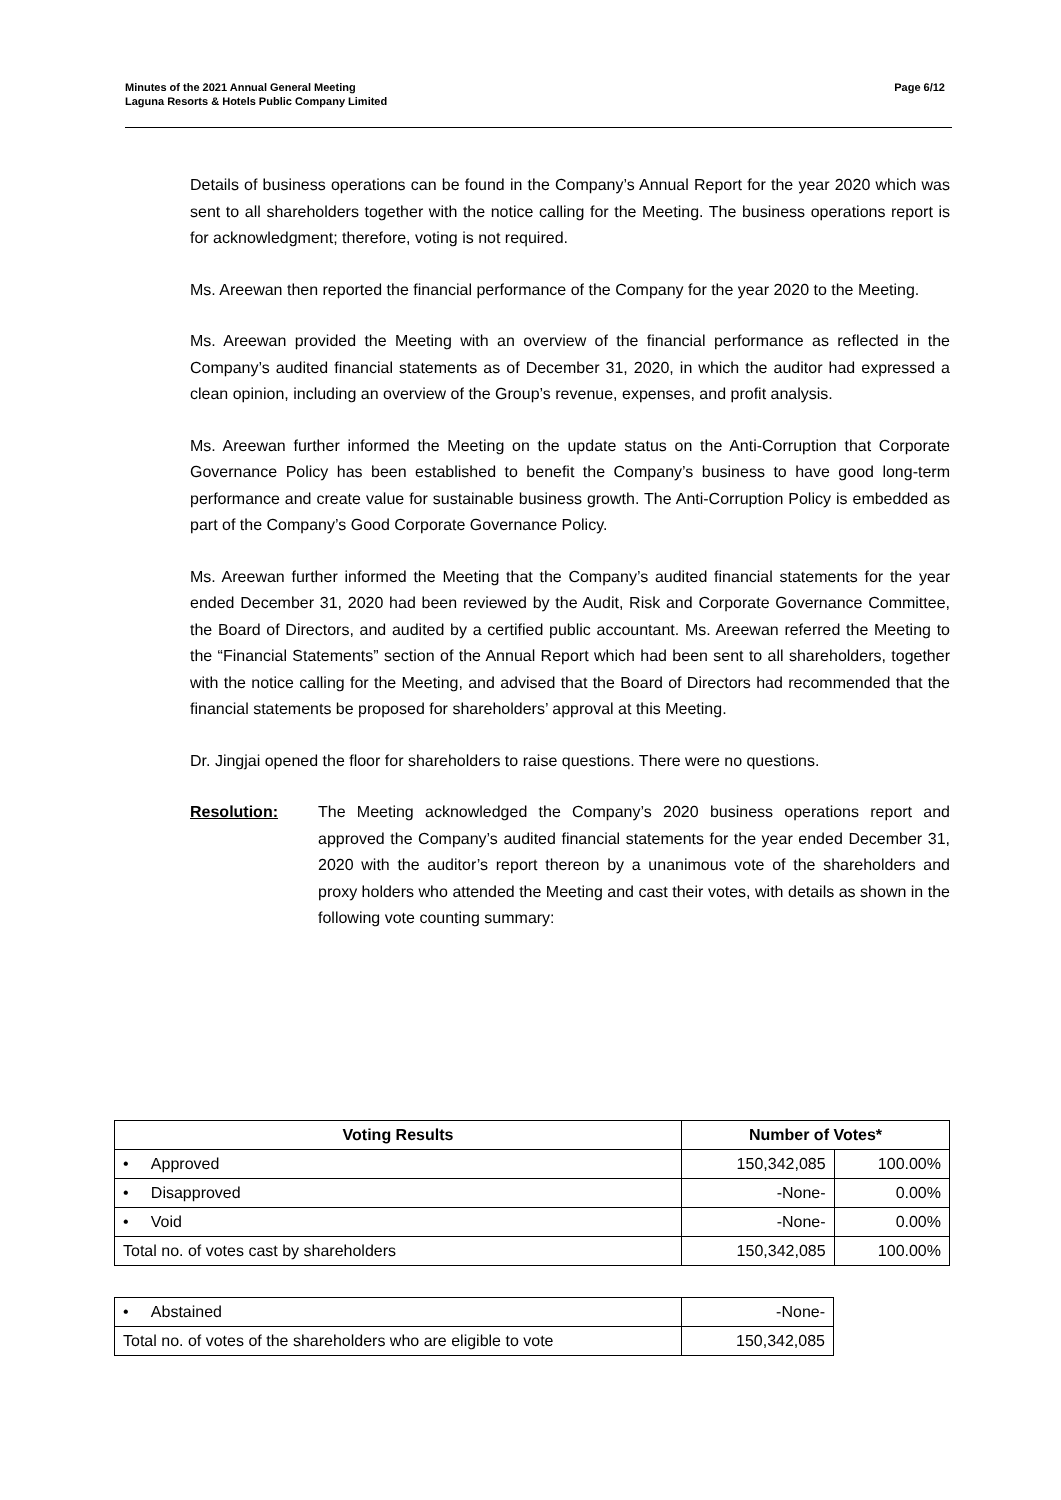Minutes of the 2021 Annual General Meeting
Laguna Resorts & Hotels Public Company Limited
Page 6/12
Details of business operations can be found in the Company’s Annual Report for the year 2020 which was sent to all shareholders together with the notice calling for the Meeting. The business operations report is for acknowledgment; therefore, voting is not required.
Ms. Areewan then reported the financial performance of the Company for the year 2020 to the Meeting.
Ms. Areewan provided the Meeting with an overview of the financial performance as reflected in the Company’s audited financial statements as of December 31, 2020, in which the auditor had expressed a clean opinion, including an overview of the Group’s revenue, expenses, and profit analysis.
Ms. Areewan further informed the Meeting on the update status on the Anti-Corruption that Corporate Governance Policy has been established to benefit the Company’s business to have good long-term performance and create value for sustainable business growth. The Anti-Corruption Policy is embedded as part of the Company’s Good Corporate Governance Policy.
Ms. Areewan further informed the Meeting that the Company’s audited financial statements for the year ended December 31, 2020 had been reviewed by the Audit, Risk and Corporate Governance Committee, the Board of Directors, and audited by a certified public accountant. Ms. Areewan referred the Meeting to the “Financial Statements” section of the Annual Report which had been sent to all shareholders, together with the notice calling for the Meeting, and advised that the Board of Directors had recommended that the financial statements be proposed for shareholders’ approval at this Meeting.
Dr. Jingjai opened the floor for shareholders to raise questions. There were no questions.
Resolution: The Meeting acknowledged the Company’s 2020 business operations report and approved the Company’s audited financial statements for the year ended December 31, 2020 with the auditor’s report thereon by a unanimous vote of the shareholders and proxy holders who attended the Meeting and cast their votes, with details as shown in the following vote counting summary:
| Voting Results | Number of Votes* | |
| --- | --- | --- |
| • Approved | 150,342,085 | 100.00% |
| • Disapproved | -None- | 0.00% |
| • Void | -None- | 0.00% |
| Total no. of votes cast by shareholders | 150,342,085 | 100.00% |
| • Abstained | -None- |
| Total no. of votes of the shareholders who are eligible to vote | 150,342,085 |